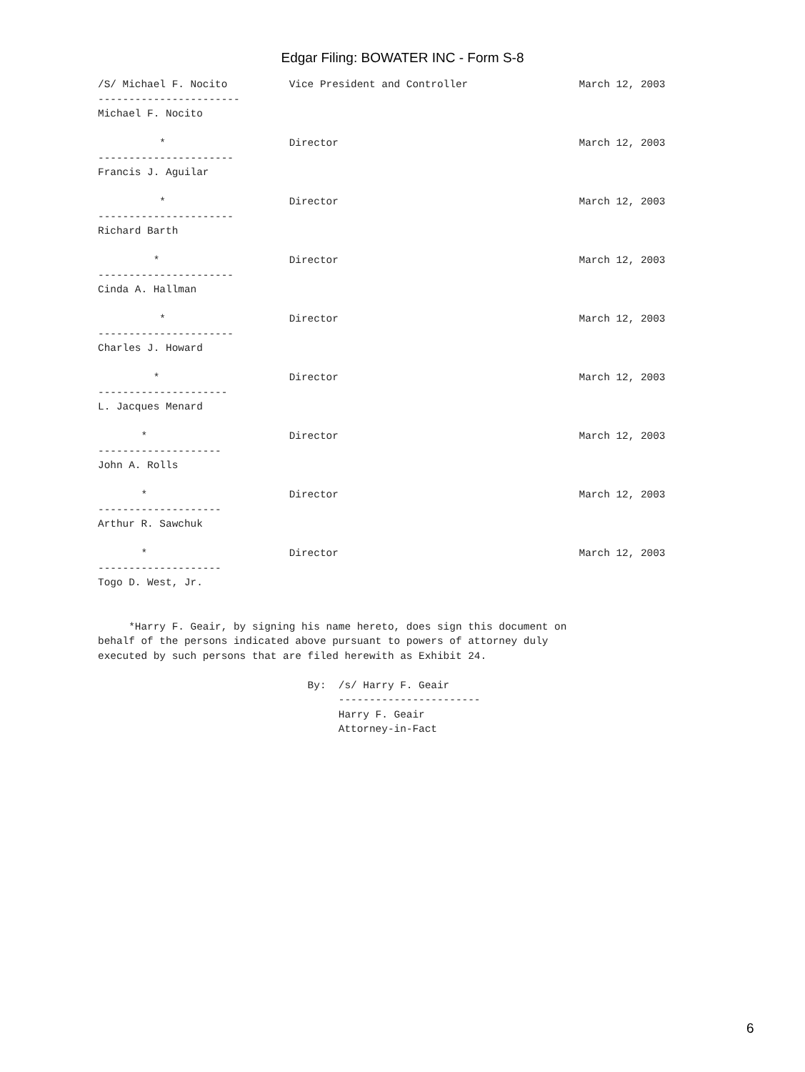Edgar Filing: BOWATER INC - Form S-8
/S/ Michael F. Nocito          Vice President and Controller                  March 12, 2003
-----------------------
Michael F. Nocito

          *                    Director                                       March 12, 2003
----------------------
Francis J. Aguilar

          *                    Director                                       March 12, 2003
----------------------
Richard Barth

         *                     Director                                       March 12, 2003
----------------------
Cinda A. Hallman

          *                    Director                                       March 12, 2003
----------------------
Charles J. Howard

         *                     Director                                       March 12, 2003
---------------------
L. Jacques Menard

       *                       Director                                       March 12, 2003
--------------------
John A. Rolls

       *                       Director                                       March 12, 2003
--------------------
Arthur R. Sawchuk

       *                       Director                                       March 12, 2003
--------------------
Togo D. West, Jr.


     *Harry F. Geair, by signing his name hereto, does sign this document on
behalf of the persons indicated above pursuant to powers of attorney duly
executed by such persons that are filed herewith as Exhibit 24.

                                  By:  /s/ Harry F. Geair
                                       -----------------------
                                       Harry F. Geair
                                       Attorney-in-Fact
6